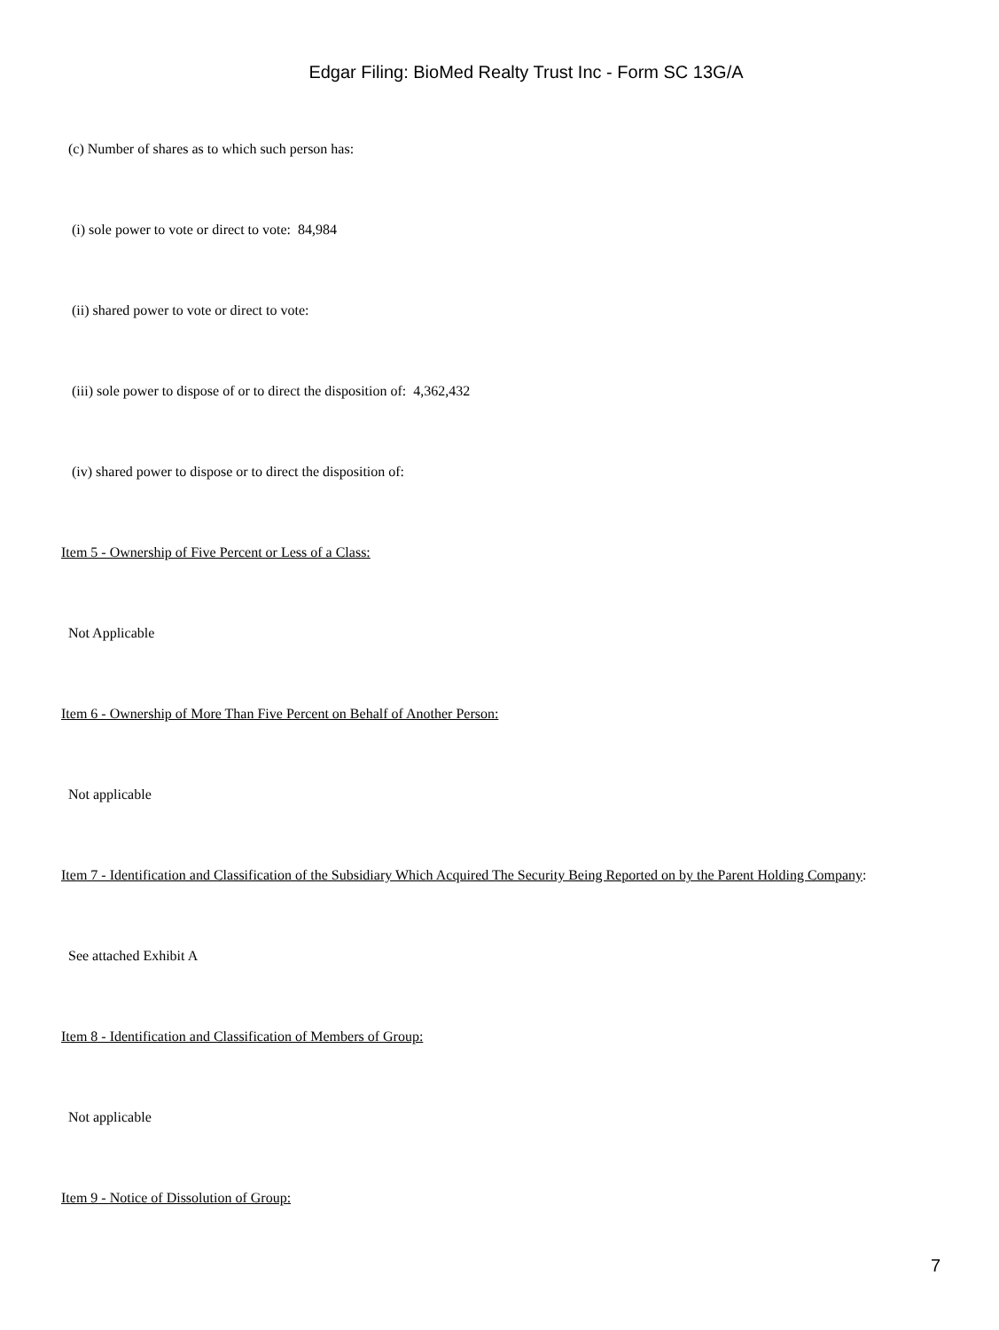Edgar Filing: BioMed Realty Trust Inc - Form SC 13G/A
(c) Number of shares as to which such person has:
(i) sole power to vote or direct to vote: 84,984
(ii) shared power to vote or direct to vote:
(iii) sole power to dispose of or to direct the disposition of: 4,362,432
(iv) shared power to dispose or to direct the disposition of:
Item 5 - Ownership of Five Percent or Less of a Class:
Not Applicable
Item 6 - Ownership of More Than Five Percent on Behalf of Another Person:
Not applicable
Item 7 - Identification and Classification of the Subsidiary Which Acquired The Security Being Reported on by the Parent Holding Company:
See attached Exhibit A
Item 8 - Identification and Classification of Members of Group:
Not applicable
Item 9 - Notice of Dissolution of Group:
7